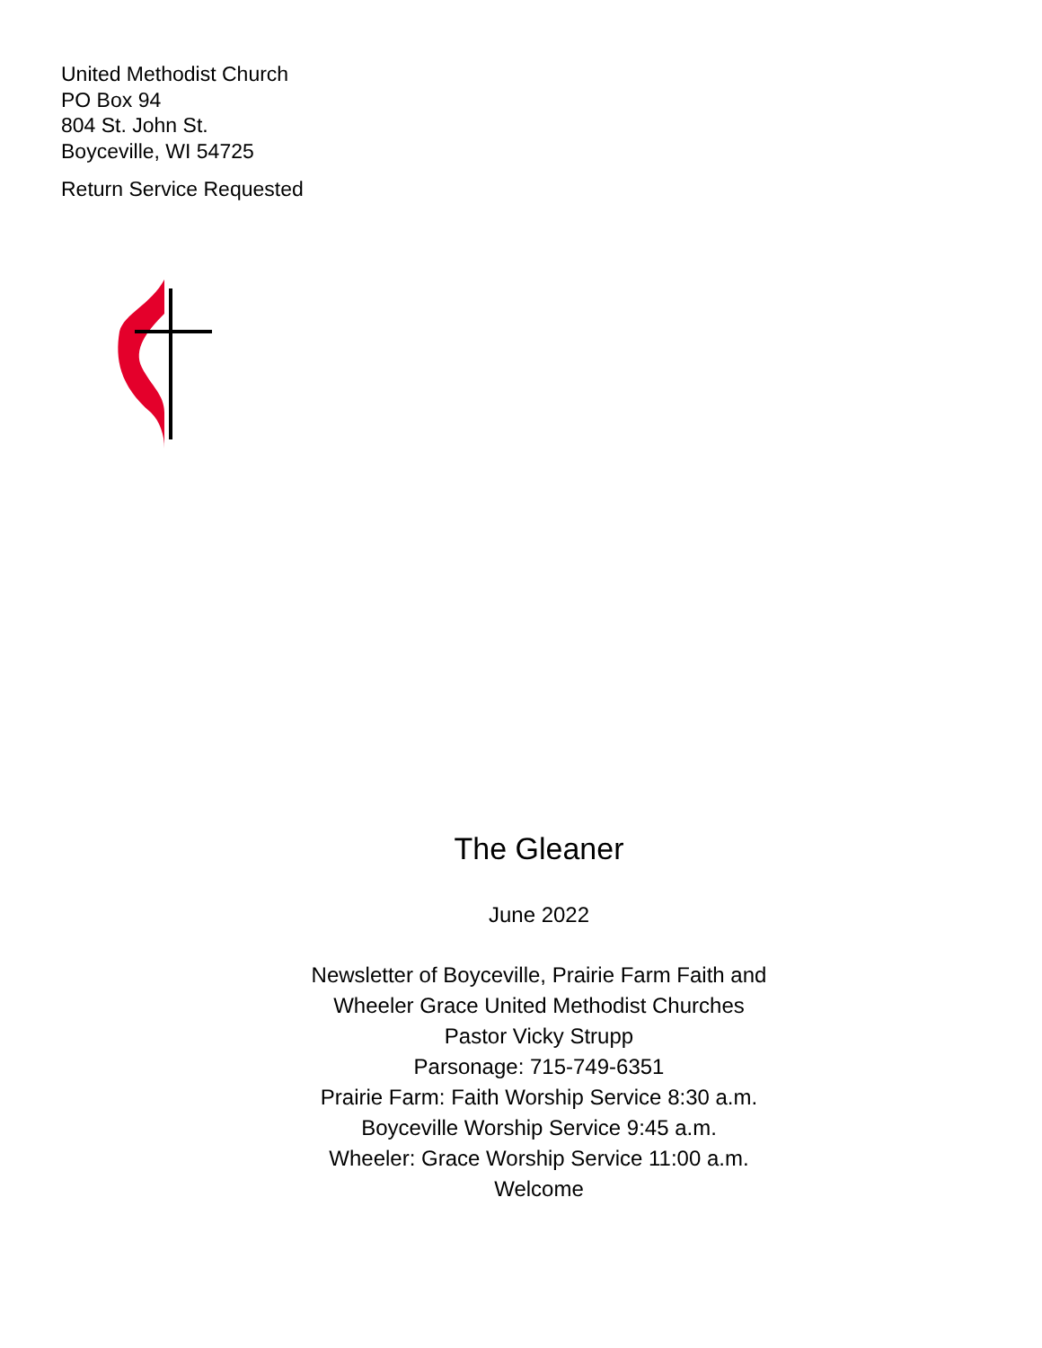United Methodist Church
PO Box 94
804 St. John St.
Boyceville, WI 54725
Return Service Requested
The Gleaner
June 2022
Newsletter of Boyceville, Prairie Farm Faith and
Wheeler Grace United Methodist Churches
Pastor Vicky Strupp
Parsonage: 715-749-6351
Prairie Farm: Faith Worship Service 8:30 a.m.
Boyceville Worship Service 9:45 a.m.
Wheeler: Grace Worship Service 11:00 a.m.
Welcome